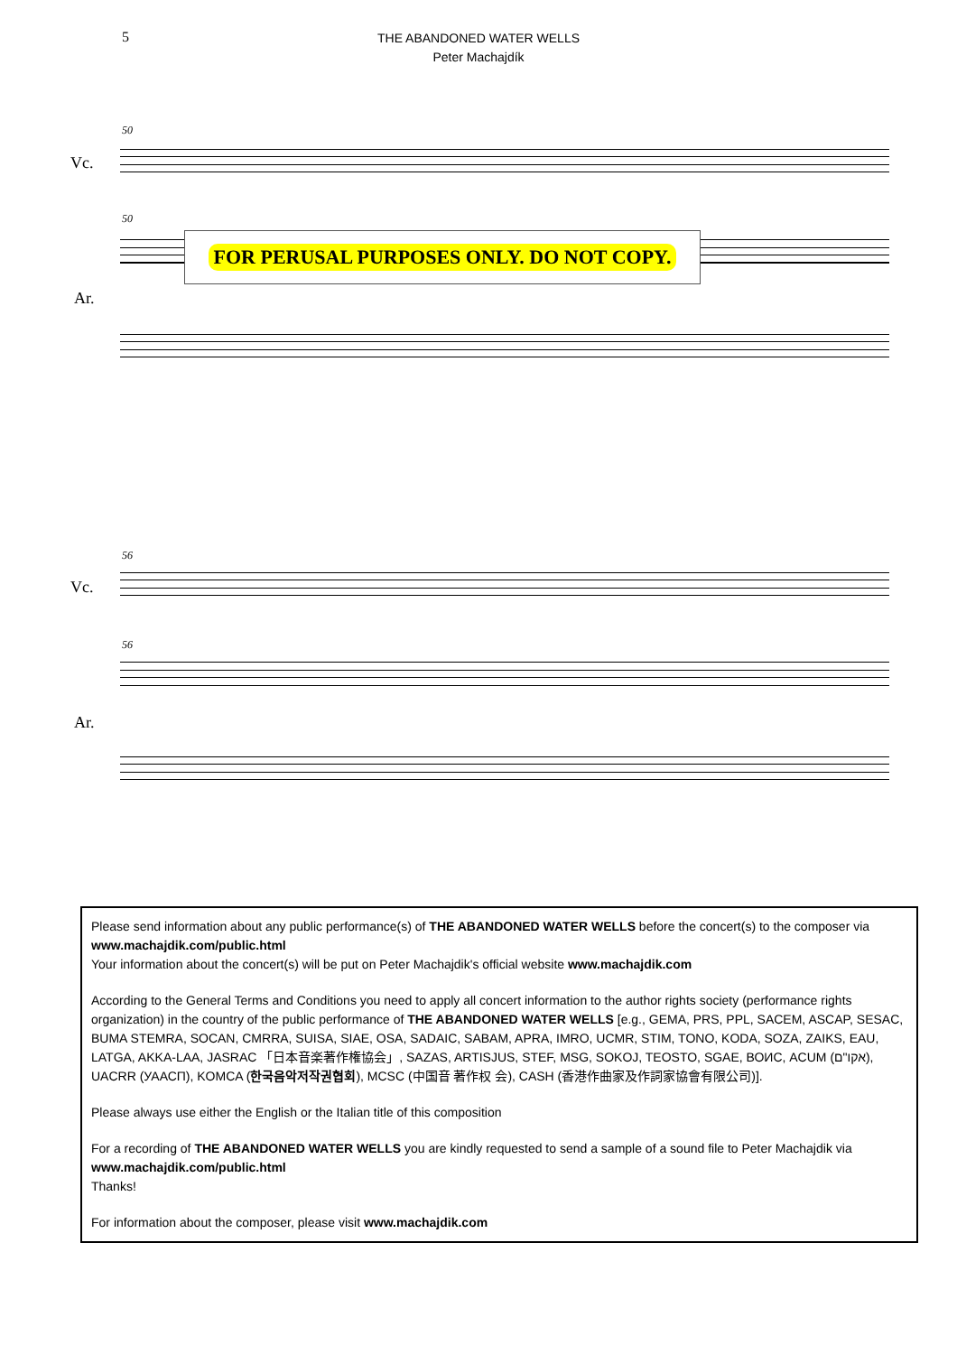5
THE ABANDONED WATER WELLS
Peter Machajdík
50
Vc.
50
Ar.
FOR PERUSAL PURPOSES ONLY. DO NOT COPY.
56
Vc.
56
Ar.
Please send information about any public performance(s) of THE ABANDONED WATER WELLS before the concert(s) to the composer via www.machajdik.com/public.html
Your information about the concert(s) will be put on Peter Machajdik's official website www.machajdik.com
According to the General Terms and Conditions you need to apply all concert information to the author rights society (performance rights organization) in the country of the public performance of THE ABANDONED WATER WELLS [e.g., GEMA, PRS, PPL, SACEM, ASCAP, SESAC, BUMA STEMRA, SOCAN, CMRRA, SUISA, SIAE, OSA, SADAIC, SABAM, APRA, IMRO, UCMR, STIM, TONO, KODA, SOZA, ZAIKS, EAU, LATGA, AKKA-LAA, JASRAC 「日本音楽著作権協会」, SAZAS, ARTISJUS, STEF, MSG, SOKOJ, TEOSTO, SGAE, ВОИС, ACUM (אקו"ם), UACRR (УААСП), KOMCA (한국음악저작권협회), MCSC (中国音 著作权 会), CASH (香港作曲家及作詞家協會有限公司)].
Please always use either the English or the Italian title of this composition
For a recording of THE ABANDONED WATER WELLS you are kindly requested to send a sample of a sound file to Peter Machajdik via www.machajdik.com/public.html
Thanks!
For information about the composer, please visit www.machajdik.com